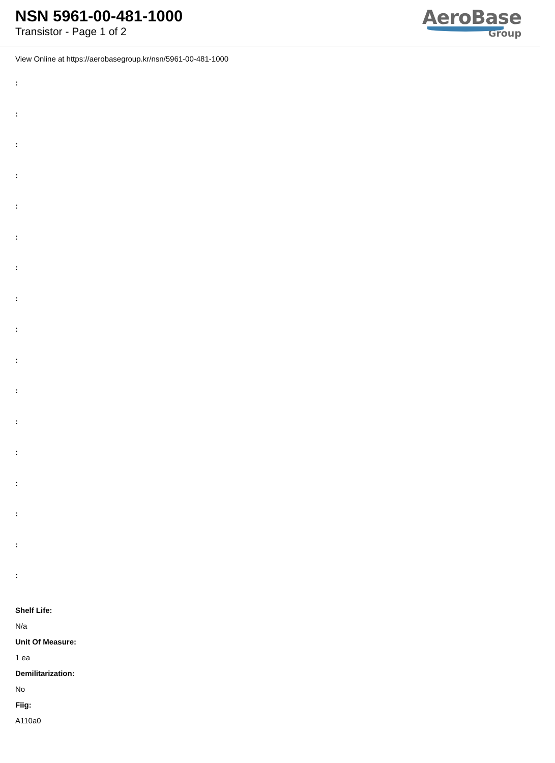NSN 5961-00-481-1000
Transistor - Page 1 of 2
AeroBase
Group
View Online at https://aerobasegroup.kr/nsn/5961-00-481-1000
:
:
:
:
:
:
:
:
:
:
:
:
:
:
:
:
:
Shelf Life:
N/a
Unit Of Measure:
1 ea
Demilitarization:
No
Fiig:
A110a0